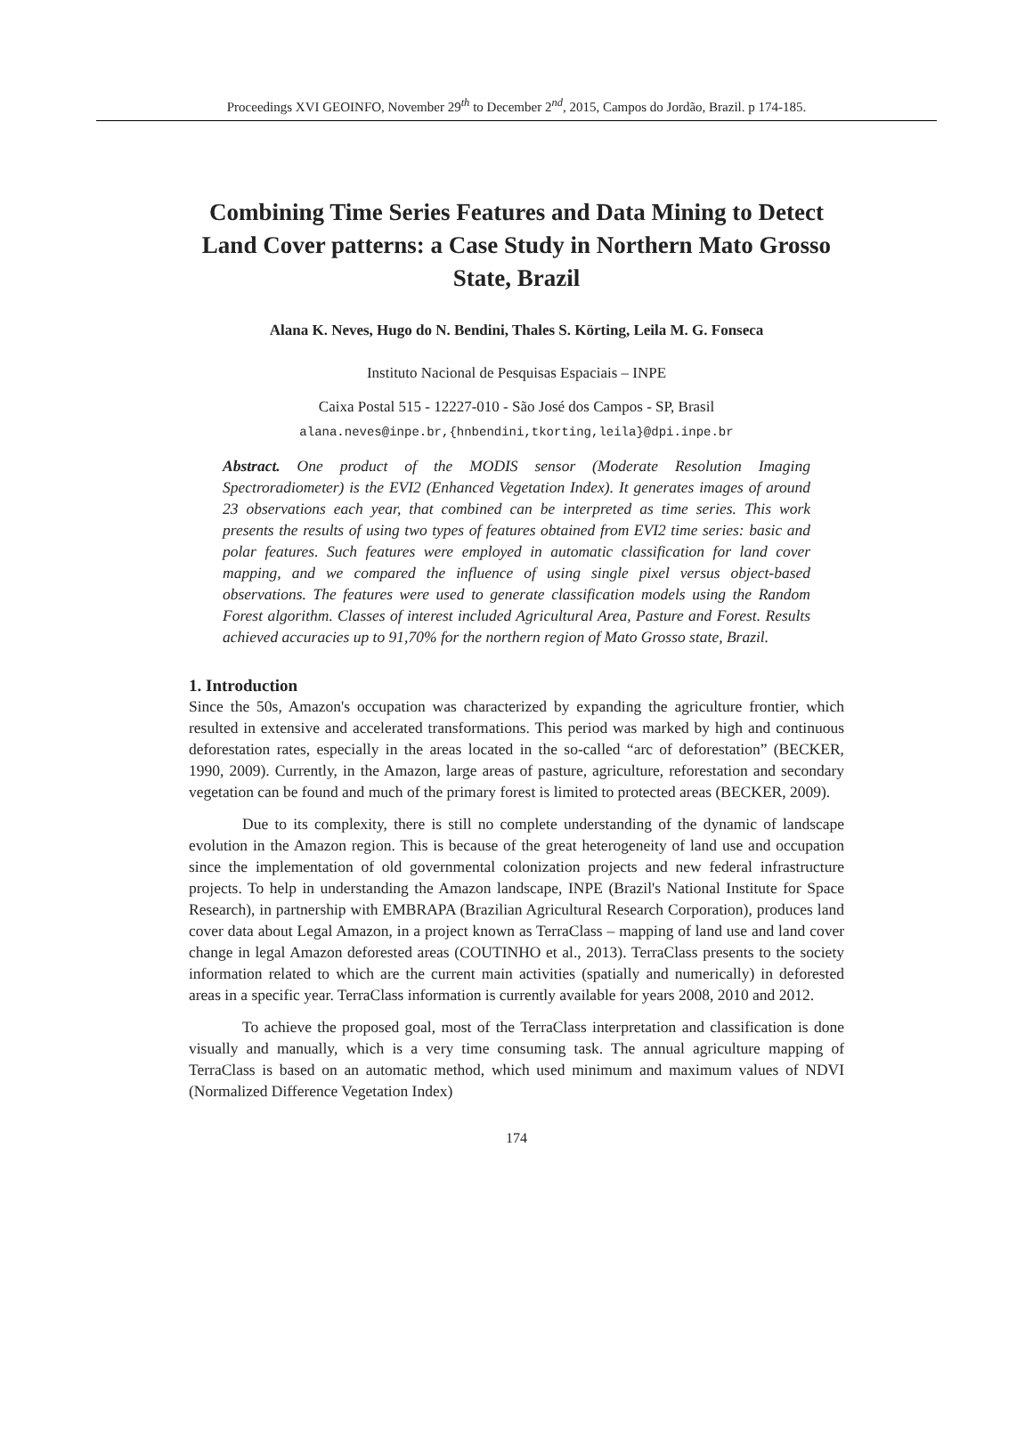Proceedings XVI GEOINFO, November 29<sup>th</sup> to December 2<sup>nd</sup>, 2015, Campos do Jordão, Brazil. p 174-185.
Combining Time Series Features and Data Mining to Detect Land Cover patterns: a Case Study in Northern Mato Grosso State, Brazil
Alana K. Neves, Hugo do N. Bendini, Thales S. Körting, Leila M. G. Fonseca
Instituto Nacional de Pesquisas Espaciais – INPE
Caixa Postal 515 - 12227-010 - São José dos Campos - SP, Brasil
alana.neves@inpe.br,{hnbendini,tkorting,leila}@dpi.inpe.br
Abstract. One product of the MODIS sensor (Moderate Resolution Imaging Spectroradiometer) is the EVI2 (Enhanced Vegetation Index). It generates images of around 23 observations each year, that combined can be interpreted as time series. This work presents the results of using two types of features obtained from EVI2 time series: basic and polar features. Such features were employed in automatic classification for land cover mapping, and we compared the influence of using single pixel versus object-based observations. The features were used to generate classification models using the Random Forest algorithm. Classes of interest included Agricultural Area, Pasture and Forest. Results achieved accuracies up to 91,70% for the northern region of Mato Grosso state, Brazil.
1. Introduction
Since the 50s, Amazon's occupation was characterized by expanding the agriculture frontier, which resulted in extensive and accelerated transformations. This period was marked by high and continuous deforestation rates, especially in the areas located in the so-called “arc of deforestation” (BECKER, 1990, 2009). Currently, in the Amazon, large areas of pasture, agriculture, reforestation and secondary vegetation can be found and much of the primary forest is limited to protected areas (BECKER, 2009).
Due to its complexity, there is still no complete understanding of the dynamic of landscape evolution in the Amazon region. This is because of the great heterogeneity of land use and occupation since the implementation of old governmental colonization projects and new federal infrastructure projects. To help in understanding the Amazon landscape, INPE (Brazil's National Institute for Space Research), in partnership with EMBRAPA (Brazilian Agricultural Research Corporation), produces land cover data about Legal Amazon, in a project known as TerraClass – mapping of land use and land cover change in legal Amazon deforested areas (COUTINHO et al., 2013). TerraClass presents to the society information related to which are the current main activities (spatially and numerically) in deforested areas in a specific year. TerraClass information is currently available for years 2008, 2010 and 2012.
To achieve the proposed goal, most of the TerraClass interpretation and classification is done visually and manually, which is a very time consuming task. The annual agriculture mapping of TerraClass is based on an automatic method, which used minimum and maximum values of NDVI (Normalized Difference Vegetation Index)
174